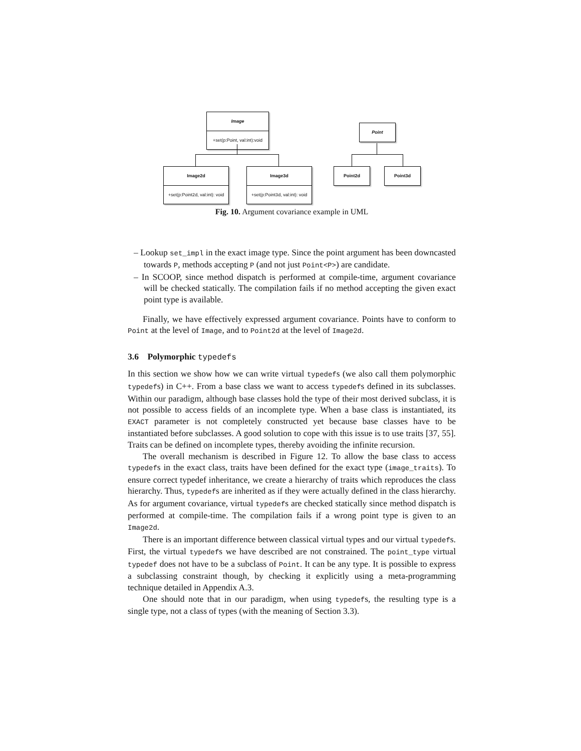Image
+set(p:Point, val:int):void
Image2d
+set(p:Point2d, val:int): void
Image3d
+set(p:Point3d, val:int): void
Point
Point2d Point3d
Fig. 10. Argument covariance example in UML
– Lookup set_impl in the exact image type. Since the point argument has been downcasted towards P, methods accepting P (and not just Point<P>) are candidate.
– In SCOOP, since method dispatch is performed at compile-time, argument covariance will be checked statically. The compilation fails if no method accepting the given exact point type is available.
Finally, we have effectively expressed argument covariance. Points have to conform to Point at the level of Image, and to Point2d at the level of Image2d.
3.6 Polymorphic typedefs
In this section we show how we can write virtual typedefs (we also call them polymorphic typedefs) in C++. From a base class we want to access typedefs defined in its subclasses. Within our paradigm, although base classes hold the type of their most derived subclass, it is not possible to access fields of an incomplete type. When a base class is instantiated, its EXACT parameter is not completely constructed yet because base classes have to be instantiated before subclasses. A good solution to cope with this issue is to use traits [37, 55]. Traits can be defined on incomplete types, thereby avoiding the infinite recursion.
The overall mechanism is described in Figure 12. To allow the base class to access typedefs in the exact class, traits have been defined for the exact type (image_traits). To ensure correct typedef inheritance, we create a hierarchy of traits which reproduces the class hierarchy. Thus, typedefs are inherited as if they were actually defined in the class hierarchy. As for argument covariance, virtual typedefs are checked statically since method dispatch is performed at compile-time. The compilation fails if a wrong point type is given to an Image2d.
There is an important difference between classical virtual types and our virtual typedefs. First, the virtual typedefs we have described are not constrained. The point_type virtual typedef does not have to be a subclass of Point. It can be any type. It is possible to express a subclassing constraint though, by checking it explicitly using a meta-programming technique detailed in Appendix A.3.
One should note that in our paradigm, when using typedefs, the resulting type is a single type, not a class of types (with the meaning of Section 3.3).